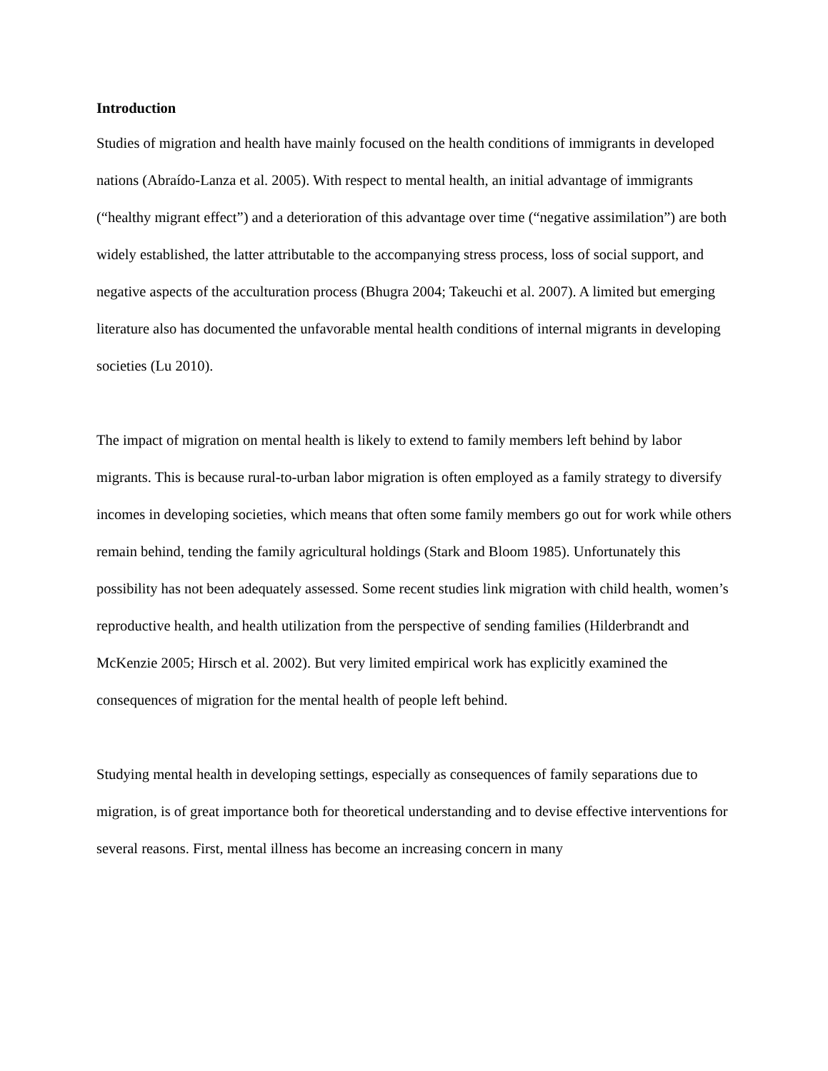Introduction
Studies of migration and health have mainly focused on the health conditions of immigrants in developed nations (Abraído-Lanza et al. 2005). With respect to mental health, an initial advantage of immigrants (“healthy migrant effect”) and a deterioration of this advantage over time (“negative assimilation”) are both widely established, the latter attributable to the accompanying stress process, loss of social support, and negative aspects of the acculturation process (Bhugra 2004; Takeuchi et al. 2007). A limited but emerging literature also has documented the unfavorable mental health conditions of internal migrants in developing societies (Lu 2010).
The impact of migration on mental health is likely to extend to family members left behind by labor migrants. This is because rural-to-urban labor migration is often employed as a family strategy to diversify incomes in developing societies, which means that often some family members go out for work while others remain behind, tending the family agricultural holdings (Stark and Bloom 1985). Unfortunately this possibility has not been adequately assessed. Some recent studies link migration with child health, women’s reproductive health, and health utilization from the perspective of sending families (Hilderbrandt and McKenzie 2005; Hirsch et al. 2002). But very limited empirical work has explicitly examined the consequences of migration for the mental health of people left behind.
Studying mental health in developing settings, especially as consequences of family separations due to migration, is of great importance both for theoretical understanding and to devise effective interventions for several reasons. First, mental illness has become an increasing concern in many